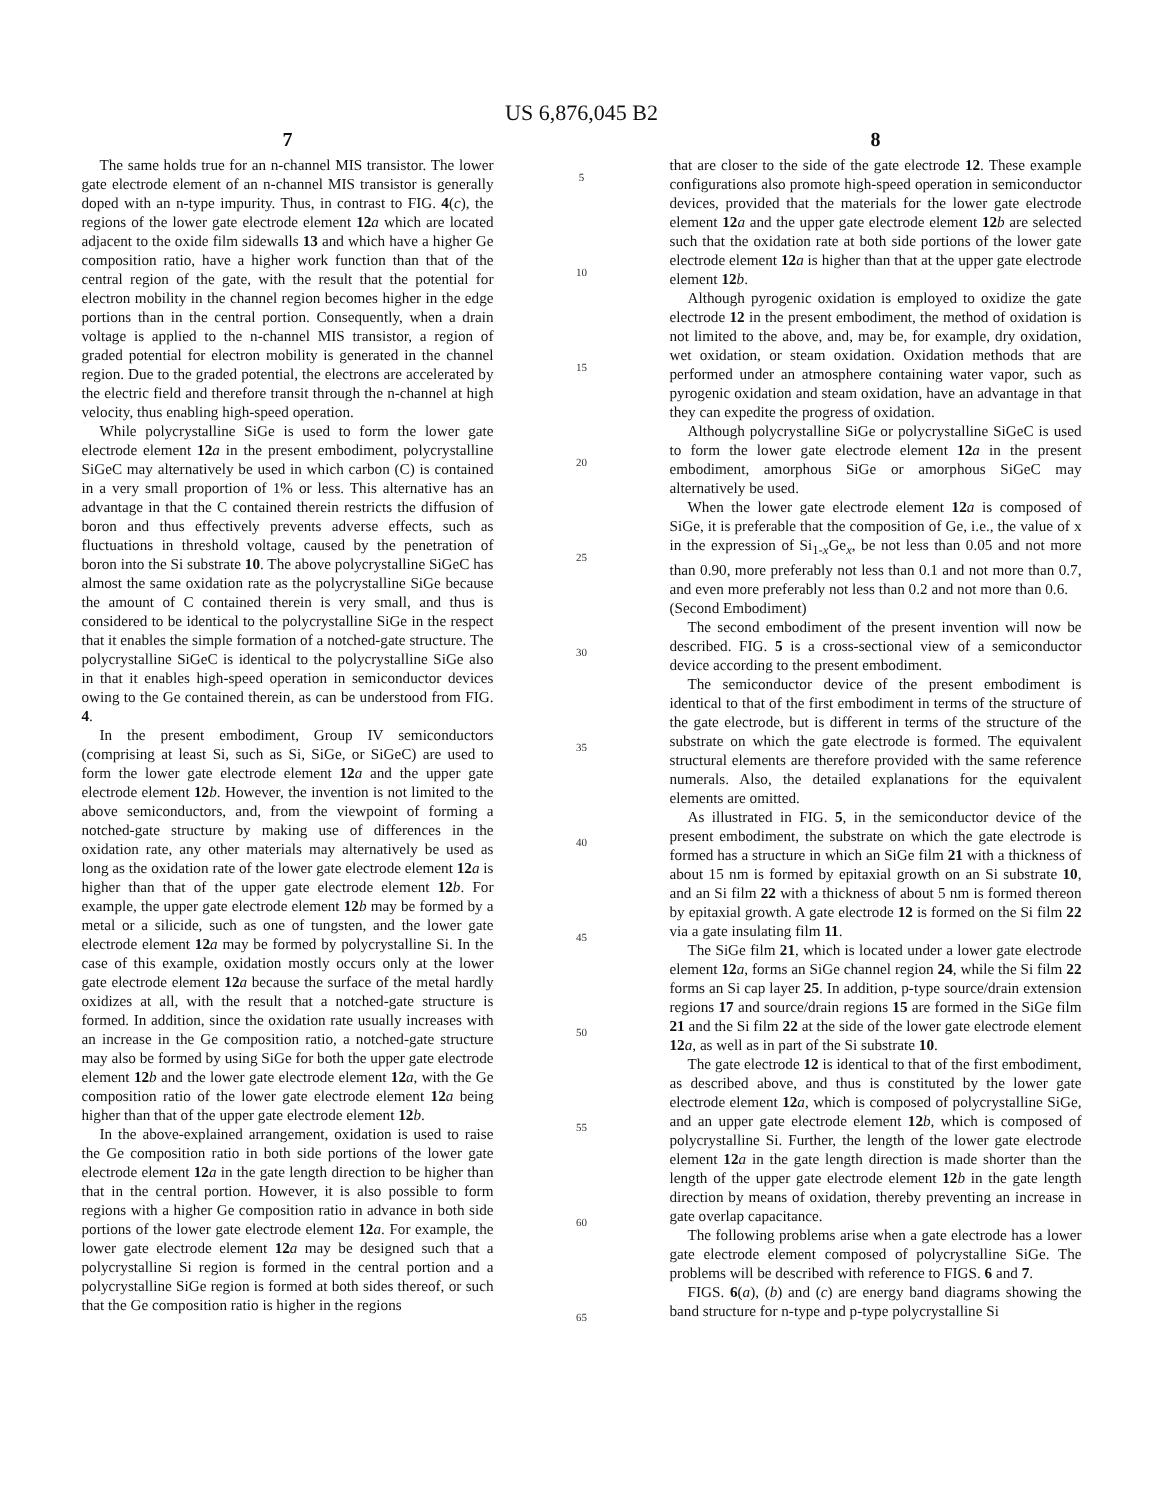US 6,876,045 B2
7
The same holds true for an n-channel MIS transistor. The lower gate electrode element of an n-channel MIS transistor is generally doped with an n-type impurity. Thus, in contrast to FIG. 4(c), the regions of the lower gate electrode element 12 a which are located adjacent to the oxide film sidewalls 13 and which have a higher Ge composition ratio, have a higher work function than that of the central region of the gate, with the result that the potential for electron mobility in the channel region becomes higher in the edge portions than in the central portion. Consequently, when a drain voltage is applied to the n-channel MIS transistor, a region of graded potential for electron mobility is generated in the channel region. Due to the graded potential, the electrons are accelerated by the electric field and therefore transit through the n-channel at high velocity, thus enabling high-speed operation.
While polycrystalline SiGe is used to form the lower gate electrode element 12 a in the present embodiment, polycrystalline SiGeC may alternatively be used in which carbon (C) is contained in a very small proportion of 1% or less. This alternative has an advantage in that the C contained therein restricts the diffusion of boron and thus effectively prevents adverse effects, such as fluctuations in threshold voltage, caused by the penetration of boron into the Si substrate 10. The above polycrystalline SiGeC has almost the same oxidation rate as the polycrystalline SiGe because the amount of C contained therein is very small, and thus is considered to be identical to the polycrystalline SiGe in the respect that it enables the simple formation of a notched-gate structure. The polycrystalline SiGeC is identical to the polycrystalline SiGe also in that it enables high-speed operation in semiconductor devices owing to the Ge contained therein, as can be understood from FIG. 4.
In the present embodiment, Group IV semiconductors (comprising at least Si, such as Si, SiGe, or SiGeC) are used to form the lower gate electrode element 12 a and the upper gate electrode element 12 b. However, the invention is not limited to the above semiconductors, and, from the viewpoint of forming a notched-gate structure by making use of differences in the oxidation rate, any other materials may alternatively be used as long as the oxidation rate of the lower gate electrode element 12 a is higher than that of the upper gate electrode element 12 b. For example, the upper gate electrode element 12 b may be formed by a metal or a silicide, such as one of tungsten, and the lower gate electrode element 12 a may be formed by polycrystalline Si. In the case of this example, oxidation mostly occurs only at the lower gate electrode element 12 a because the surface of the metal hardly oxidizes at all, with the result that a notched-gate structure is formed. In addition, since the oxidation rate usually increases with an increase in the Ge composition ratio, a notched-gate structure may also be formed by using SiGe for both the upper gate electrode element 12 b and the lower gate electrode element 12 a, with the Ge composition ratio of the lower gate electrode element 12 a being higher than that of the upper gate electrode element 12 b.
In the above-explained arrangement, oxidation is used to raise the Ge composition ratio in both side portions of the lower gate electrode element 12 a in the gate length direction to be higher than that in the central portion. However, it is also possible to form regions with a higher Ge composition ratio in advance in both side portions of the lower gate electrode element 12 a. For example, the lower gate electrode element 12 a may be designed such that a polycrystalline Si region is formed in the central portion and a polycrystalline SiGe region is formed at both sides thereof, or such that the Ge composition ratio is higher in the regions
5
10
15
20
25
30
35
40
45
50
55
60
65
8
that are closer to the side of the gate electrode 12. These example configurations also promote high-speed operation in semiconductor devices, provided that the materials for the lower gate electrode element 12 a and the upper gate electrode element 12 b are selected such that the oxidation rate at both side portions of the lower gate electrode element 12 a is higher than that at the upper gate electrode element 12 b.
Although pyrogenic oxidation is employed to oxidize the gate electrode 12 in the present embodiment, the method of oxidation is not limited to the above, and, may be, for example, dry oxidation, wet oxidation, or steam oxidation. Oxidation methods that are performed under an atmosphere containing water vapor, such as pyrogenic oxidation and steam oxidation, have an advantage in that they can expedite the progress of oxidation.
Although polycrystalline SiGe or polycrystalline SiGeC is used to form the lower gate electrode element 12 a in the present embodiment, amorphous SiGe or amorphous SiGeC may alternatively be used.
When the lower gate electrode element 12 a is composed of SiGe, it is preferable that the composition of Ge, i.e., the value of x in the expression of Si<sub>1-x</sub>Ge<sub>x</sub>, be not less than 0.05 and not more than 0.90, more preferably not less than 0.1 and not more than 0.7, and even more preferably not less than 0.2 and not more than 0.6.
(Second Embodiment)
The second embodiment of the present invention will now be described. FIG. 5 is a cross-sectional view of a semiconductor device according to the present embodiment.
The semiconductor device of the present embodiment is identical to that of the first embodiment in terms of the structure of the gate electrode, but is different in terms of the structure of the substrate on which the gate electrode is formed. The equivalent structural elements are therefore provided with the same reference numerals. Also, the detailed explanations for the equivalent elements are omitted.
As illustrated in FIG. 5, in the semiconductor device of the present embodiment, the substrate on which the gate electrode is formed has a structure in which an SiGe film 21 with a thickness of about 15 nm is formed by epitaxial growth on an Si substrate 10, and an Si film 22 with a thickness of about 5 nm is formed thereon by epitaxial growth. A gate electrode 12 is formed on the Si film 22 via a gate insulating film 11.
The SiGe film 21, which is located under a lower gate electrode element 12 a, forms an SiGe channel region 24, while the Si film 22 forms an Si cap layer 25. In addition, p-type source/drain extension regions 17 and source/drain regions 15 are formed in the SiGe film 21 and the Si film 22 at the side of the lower gate electrode element 12 a, as well as in part of the Si substrate 10.
The gate electrode 12 is identical to that of the first embodiment, as described above, and thus is constituted by the lower gate electrode element 12 a, which is composed of polycrystalline SiGe, and an upper gate electrode element 12 b, which is composed of polycrystalline Si. Further, the length of the lower gate electrode element 12 a in the gate length direction is made shorter than the length of the upper gate electrode element 12 b in the gate length direction by means of oxidation, thereby preventing an increase in gate overlap capacitance.
The following problems arise when a gate electrode has a lower gate electrode element composed of polycrystalline SiGe. The problems will be described with reference to FIGS. 6 and 7.
FIGS. 6(a), (b) and (c) are energy band diagrams showing the band structure for n-type and p-type polycrystalline Si